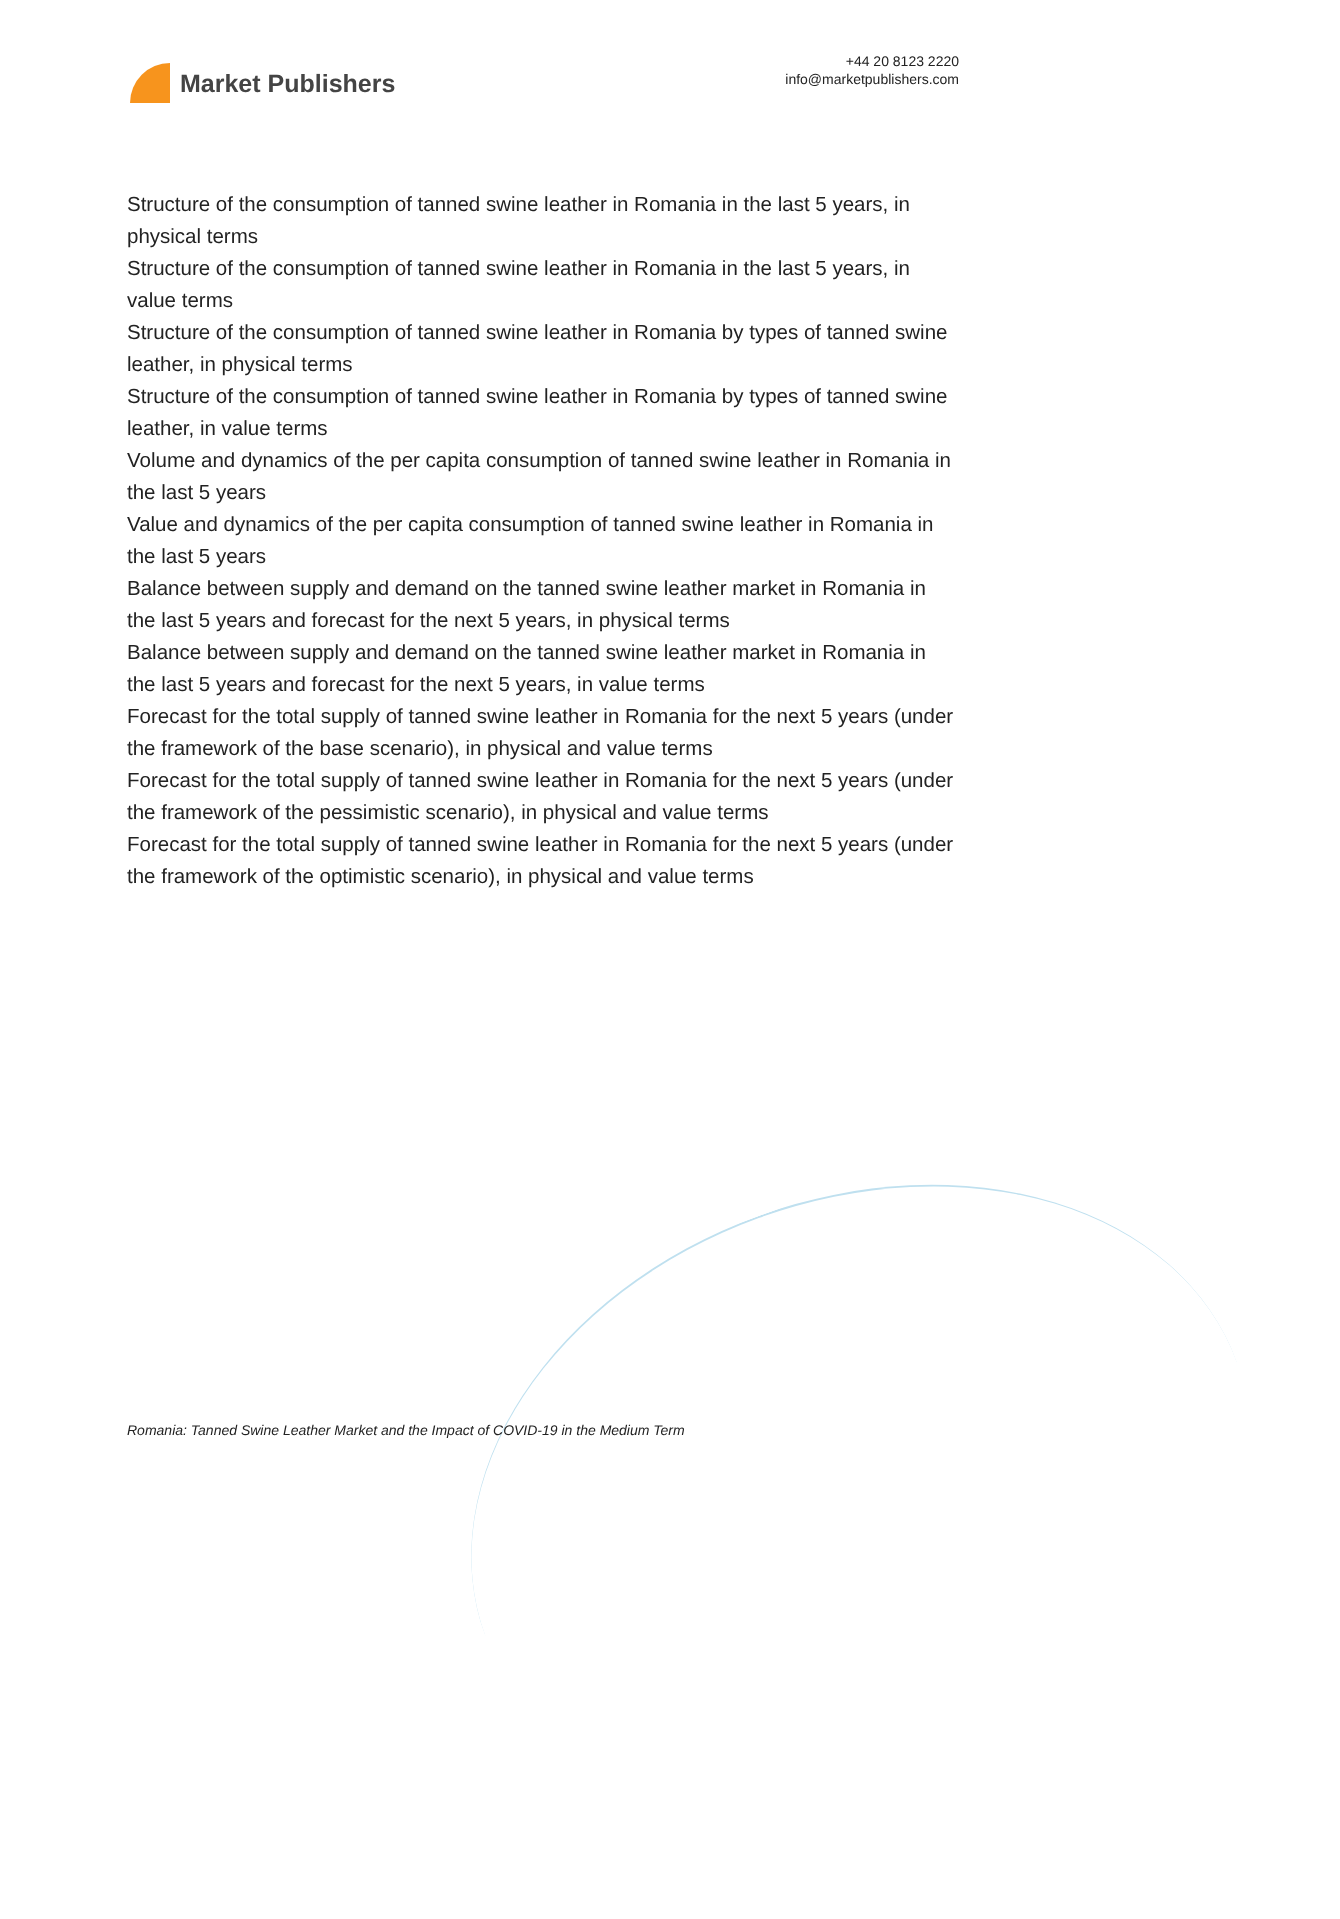Market Publishers
+44 20 8123 2220
info@marketpublishers.com
Structure of the consumption of tanned swine leather in Romania in the last 5 years, in physical terms
Structure of the consumption of tanned swine leather in Romania in the last 5 years, in value terms
Structure of the consumption of tanned swine leather in Romania by types of tanned swine leather, in physical terms
Structure of the consumption of tanned swine leather in Romania by types of tanned swine leather, in value terms
Volume and dynamics of the per capita consumption of tanned swine leather in Romania in the last 5 years
Value and dynamics of the per capita consumption of tanned swine leather in Romania in the last 5 years
Balance between supply and demand on the tanned swine leather market in Romania in the last 5 years and forecast for the next 5 years, in physical terms
Balance between supply and demand on the tanned swine leather market in Romania in the last 5 years and forecast for the next 5 years, in value terms
Forecast for the total supply of tanned swine leather in Romania for the next 5 years (under the framework of the base scenario), in physical and value terms
Forecast for the total supply of tanned swine leather in Romania for the next 5 years (under the framework of the pessimistic scenario), in physical and value terms
Forecast for the total supply of tanned swine leather in Romania for the next 5 years (under the framework of the optimistic scenario), in physical and value terms
Romania: Tanned Swine Leather Market and the Impact of COVID-19 in the Medium Term